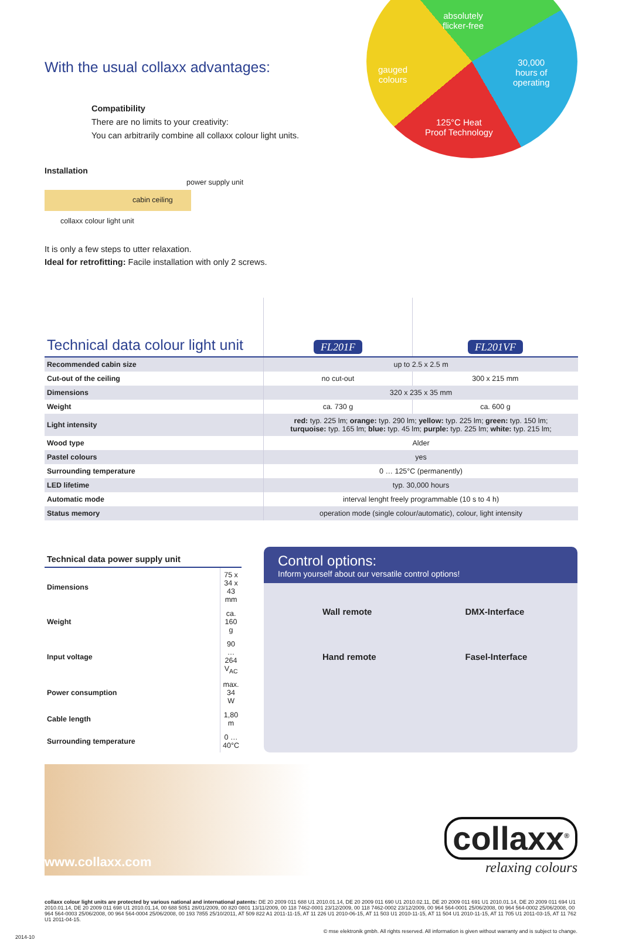With the usual collaxx advantages:
Compatibility
There are no limits to your creativity:
You can arbitrarily combine all collaxx colour light units.
Installation
power supply unit
cabin ceiling
collaxx colour light unit
It is only a few steps to utter relaxation.
Ideal for retrofitting: Facile installation with only 2 screws.
absolutely
flicker-free
gauged
colours
30,000
hours of
operating
125°C Heat
Proof Technology
| Technical data colour light unit | FL201F | FL201VF |
| Recommended cabin size | up to 2.5 x 2.5 m | |
| Cut-out of the ceiling | no cut-out | 300 x 215 mm |
| Dimensions | 320 x 235 x 35 mm | |
| Weight | ca. 730 g | ca. 600 g |
| Light intensity | red: typ. 225 lm; orange: typ. 290 lm; yellow: typ. 225 lm; green: typ. 150 lm; turquoise: typ. 165 lm; blue: typ. 45 lm; purple: typ. 225 lm; white: typ. 215 lm; | |
| Wood type | Alder | |
| Pastel colours | yes | |
| Surrounding temperature | 0 … 125°C (permanently) | |
| LED lifetime | typ. 30,000 hours | |
| Automatic mode | interval lenght freely programmable (10 s to 4 h) | |
| Status memory | operation mode (single colour/automatic), colour, light intensity | |
| Technical data power supply unit | |
| Dimensions | 75 x 34 x 43 mm |
| Weight | ca. 160 g |
| Input voltage | 90 … 264 V<sub>AC</sub> |
| Power consumption | max. 34 W |
| Cable length | 1,80 m |
| Surrounding temperature | 0 … 40°C |
Control options:
Inform yourself about our versatile control options!
Wall remote
DMX-Interface
Hand remote
Fasel-Interface
www.collaxx.com
collaxx<sup>®</sup>
relaxing colours
collaxx colour light units are protected by various national and international patents: DE 20 2009 011 688 U1 2010.01.14, DE 20 2009 011 690 U1 2010.02.11, DE 20 2009 011 691 U1 2010.01.14, DE 20 2009 011 694 U1 2010.01.14, DE 20 2009 011 698 U1 2010.01.14, 00 688 5051 28/01/2009, 00 820 0801 13/11/2009, 00 118 7462-0001 23/12/2009, 00 118 7462-0002 23/12/2009, 00 964 564-0001 25/06/2008, 00 964 564-0002 25/06/2008, 00 964 564-0003 25/06/2008, 00 964 564-0004 25/06/2008, 00 193 7855 25/10/2011, AT 509 822 A1 2011-11-15, AT 11 226 U1 2010-06-15, AT 11 503 U1 2010-11-15, AT 11 504 U1 2010-11-15, AT 11 705 U1 2011-03-15, AT 11 762 U1 2011-04-15.
© mse elektronik gmbh. All rights reserved. All information is given without warranty and is subject to change.
2014-10